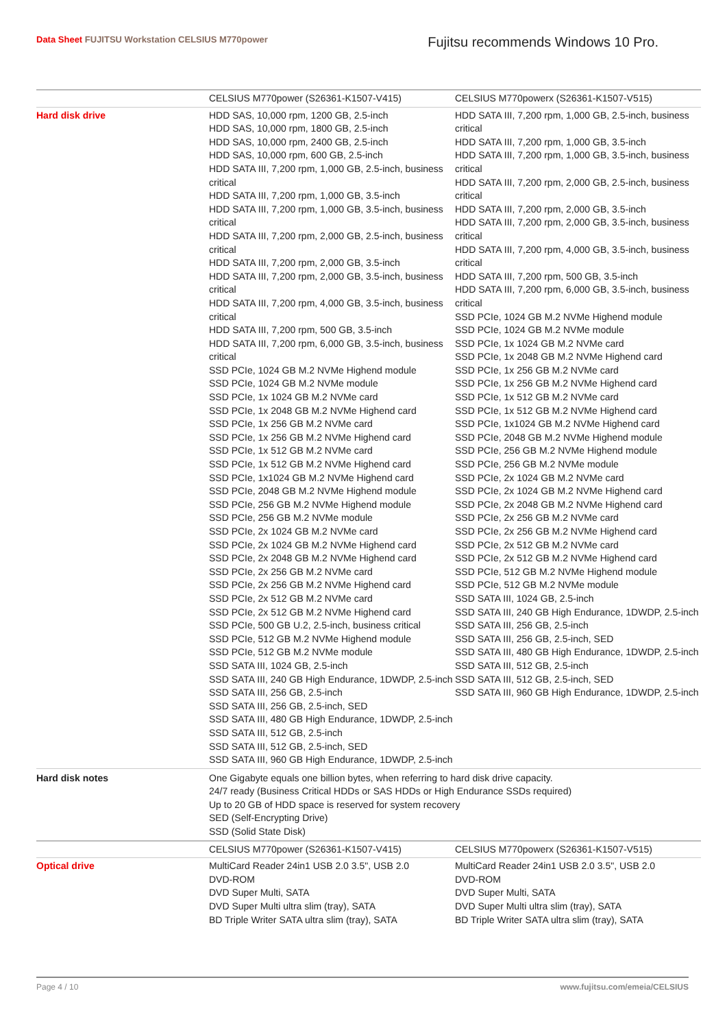Data Sheet FUJITSU Workstation CELSIUS M770power
Fujitsu recommends Windows 10 Pro.
| | CELSIUS M770power (S26361-K1507-V415) | CELSIUS M770powerx (S26361-K1507-V515) |
| Hard disk drive | HDD SAS, 10,000 rpm, 1200 GB, 2.5-inch HDD SAS, 10,000 rpm, 1800 GB, 2.5-inch HDD SAS, 10,000 rpm, 2400 GB, 2.5-inch HDD SAS, 10,000 rpm, 600 GB, 2.5-inch HDD SATA III, 7,200 rpm, 1,000 GB, 2.5-inch, business critical HDD SATA III, 7,200 rpm, 1,000 GB, 3.5-inch HDD SATA III, 7,200 rpm, 1,000 GB, 3.5-inch, business critical HDD SATA III, 7,200 rpm, 2,000 GB, 2.5-inch, business critical HDD SATA III, 7,200 rpm, 2,000 GB, 3.5-inch HDD SATA III, 7,200 rpm, 2,000 GB, 3.5-inch, business critical HDD SATA III, 7,200 rpm, 4,000 GB, 3.5-inch, business critical HDD SATA III, 7,200 rpm, 500 GB, 3.5-inch HDD SATA III, 7,200 rpm, 6,000 GB, 3.5-inch, business critical SSD PCIe, 1024 GB M.2 NVMe Highend module SSD PCIe, 1024 GB M.2 NVMe module SSD PCIe, 1x 1024 GB M.2 NVMe card SSD PCIe, 1x 2048 GB M.2 NVMe Highend card SSD PCIe, 1x 256 GB M.2 NVMe card SSD PCIe, 1x 256 GB M.2 NVMe Highend card SSD PCIe, 1x 512 GB M.2 NVMe card SSD PCIe, 1x 512 GB M.2 NVMe Highend card SSD PCIe, 1x1024 GB M.2 NVMe Highend card SSD PCIe, 2048 GB M.2 NVMe Highend module SSD PCIe, 256 GB M.2 NVMe Highend module SSD PCIe, 256 GB M.2 NVMe module SSD PCIe, 2x 1024 GB M.2 NVMe card SSD PCIe, 2x 1024 GB M.2 NVMe Highend card SSD PCIe, 2x 2048 GB M.2 NVMe Highend card SSD PCIe, 2x 256 GB M.2 NVMe card SSD PCIe, 2x 256 GB M.2 NVMe Highend card SSD PCIe, 2x 512 GB M.2 NVMe card SSD PCIe, 2x 512 GB M.2 NVMe Highend card SSD PCIe, 500 GB U.2, 2.5-inch, business critical SSD PCIe, 512 GB M.2 NVMe Highend module SSD PCIe, 512 GB M.2 NVMe module SSD SATA III, 1024 GB, 2.5-inch SSD SATA III, 240 GB High Endurance, 1DWDP, 2.5-inch SSD SATA III, 256 GB, 2.5-inch SSD SATA III, 256 GB, 2.5-inch, SED SSD SATA III, 480 GB High Endurance, 1DWDP, 2.5-inch SSD SATA III, 512 GB, 2.5-inch SSD SATA III, 512 GB, 2.5-inch, SED SSD SATA III, 960 GB High Endurance, 1DWDP, 2.5-inch | HDD SATA III, 7,200 rpm, 1,000 GB, 2.5-inch, business critical HDD SATA III, 7,200 rpm, 1,000 GB, 3.5-inch HDD SATA III, 7,200 rpm, 1,000 GB, 3.5-inch, business critical HDD SATA III, 7,200 rpm, 2,000 GB, 2.5-inch, business critical HDD SATA III, 7,200 rpm, 2,000 GB, 3.5-inch HDD SATA III, 7,200 rpm, 2,000 GB, 3.5-inch, business critical HDD SATA III, 7,200 rpm, 4,000 GB, 3.5-inch, business critical HDD SATA III, 7,200 rpm, 500 GB, 3.5-inch HDD SATA III, 7,200 rpm, 6,000 GB, 3.5-inch, business critical SSD PCIe, 1024 GB M.2 NVMe Highend module SSD PCIe, 1024 GB M.2 NVMe module SSD PCIe, 1x 1024 GB M.2 NVMe card SSD PCIe, 1x 2048 GB M.2 NVMe Highend card SSD PCIe, 1x 256 GB M.2 NVMe card SSD PCIe, 1x 256 GB M.2 NVMe Highend card SSD PCIe, 1x 512 GB M.2 NVMe card SSD PCIe, 1x 512 GB M.2 NVMe Highend card SSD PCIe, 1x1024 GB M.2 NVMe Highend card SSD PCIe, 2048 GB M.2 NVMe Highend module SSD PCIe, 256 GB M.2 NVMe Highend module SSD PCIe, 256 GB M.2 NVMe module SSD PCIe, 2x 1024 GB M.2 NVMe card SSD PCIe, 2x 1024 GB M.2 NVMe Highend card SSD PCIe, 2x 2048 GB M.2 NVMe Highend card SSD PCIe, 2x 256 GB M.2 NVMe card SSD PCIe, 2x 256 GB M.2 NVMe Highend card SSD PCIe, 2x 512 GB M.2 NVMe card SSD PCIe, 2x 512 GB M.2 NVMe Highend card SSD PCIe, 512 GB M.2 NVMe Highend module SSD PCIe, 512 GB M.2 NVMe module SSD SATA III, 1024 GB, 2.5-inch SSD SATA III, 240 GB High Endurance, 1DWDP, 2.5-inch SSD SATA III, 256 GB, 2.5-inch SSD SATA III, 256 GB, 2.5-inch, SED SSD SATA III, 480 GB High Endurance, 1DWDP, 2.5-inch SSD SATA III, 512 GB, 2.5-inch SSD SATA III, 512 GB, 2.5-inch, SED SSD SATA III, 960 GB High Endurance, 1DWDP, 2.5-inch |
| Hard disk notes | One Gigabyte equals one billion bytes, when referring to hard disk drive capacity. 24/7 ready (Business Critical HDDs or SAS HDDs or High Endurance SSDs required) Up to 20 GB of HDD space is reserved for system recovery SED (Self-Encrypting Drive) SSD (Solid State Disk) | |
| | CELSIUS M770power (S26361-K1507-V415) | CELSIUS M770powerx (S26361-K1507-V515) |
| Optical drive | MultiCard Reader 24in1 USB 2.0 3.5", USB 2.0 DVD-ROM DVD Super Multi, SATA DVD Super Multi ultra slim (tray), SATA BD Triple Writer SATA ultra slim (tray), SATA | MultiCard Reader 24in1 USB 2.0 3.5", USB 2.0 DVD-ROM DVD Super Multi, SATA DVD Super Multi ultra slim (tray), SATA BD Triple Writer SATA ultra slim (tray), SATA |
Page 4 / 10 www.fujitsu.com/emeia/CELSIUS